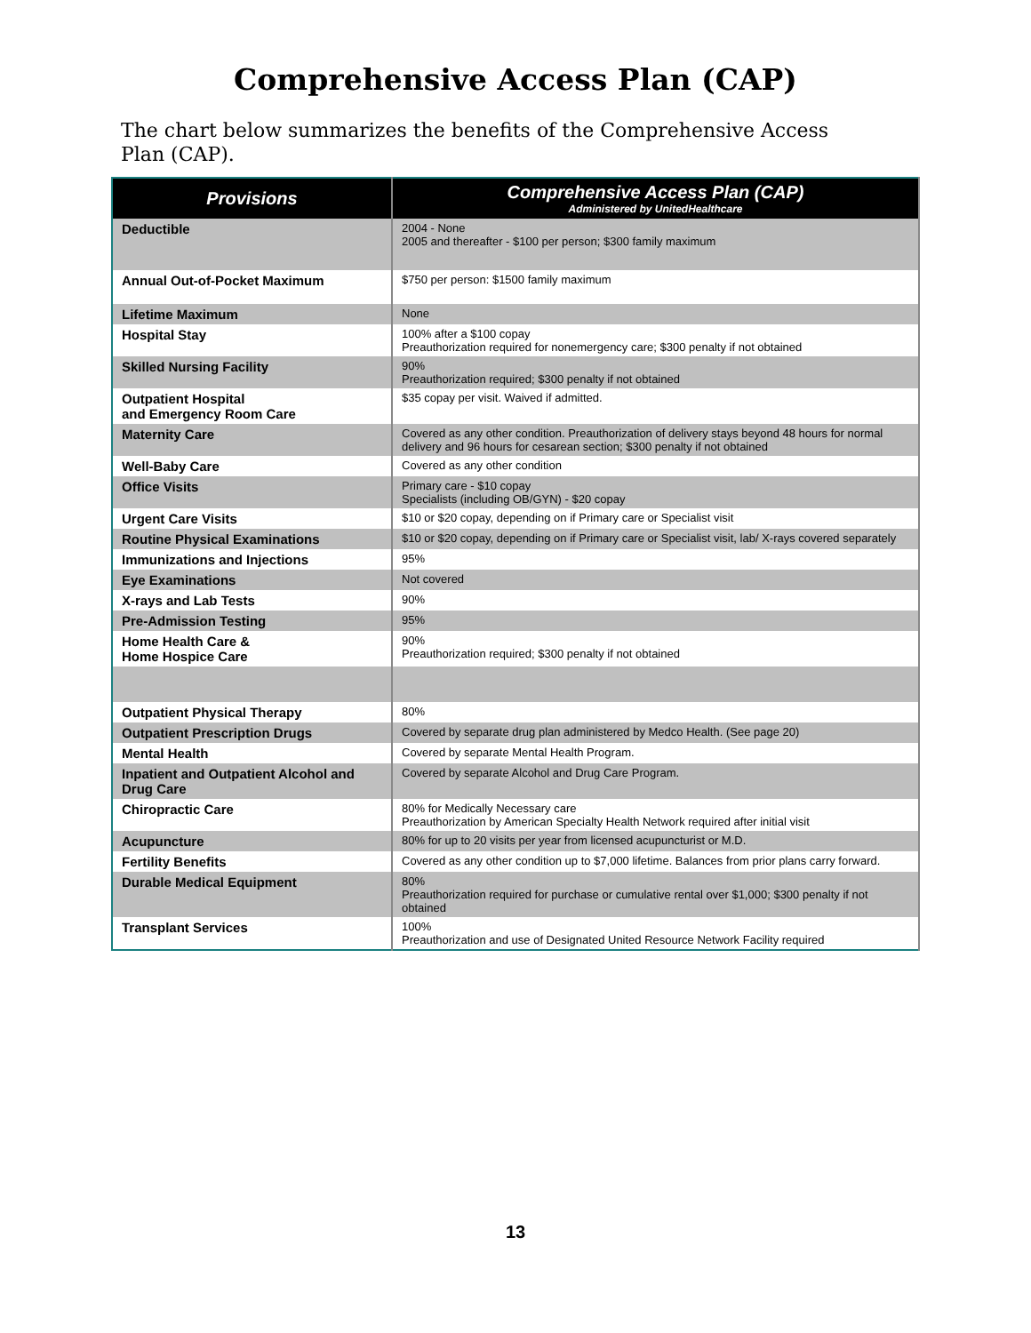Comprehensive Access Plan (CAP)
The chart below summarizes the benefits of the Comprehensive Access Plan (CAP).
| Provisions | Comprehensive Access Plan (CAP) Administered by UnitedHealthcare |
| --- | --- |
| Deductible | 2004 - None 2005 and thereafter - $100 per person; $300 family maximum |
| Annual Out-of-Pocket Maximum | $750 per person: $1500 family maximum |
| Lifetime Maximum | None |
| Hospital Stay | 100% after a $100 copay Preauthorization required for nonemergency care; $300 penalty if not obtained |
| Skilled Nursing Facility | 90% Preauthorization required; $300 penalty if not obtained |
| Outpatient Hospital and Emergency Room Care | $35 copay per visit. Waived if admitted. |
| Maternity Care | Covered as any other condition. Preauthorization of delivery stays beyond 48 hours for normal delivery and 96 hours for cesarean section; $300 penalty if not obtained |
| Well-Baby Care | Covered as any other condition |
| Office Visits | Primary care - $10 copay Specialists (including OB/GYN) - $20 copay |
| Urgent Care Visits | $10 or $20 copay, depending on if Primary care or Specialist visit |
| Routine Physical Examinations | $10 or $20 copay, depending on if Primary care or Specialist visit, lab/ X-rays covered separately |
| Immunizations and Injections | 95% |
| Eye Examinations | Not covered |
| X-rays and Lab Tests | 90% |
| Pre-Admission Testing | 95% |
| Home Health Care & Home Hospice Care | 90% Preauthorization required; $300 penalty if not obtained |
| Outpatient Physical Therapy | 80% |
| Outpatient Prescription Drugs | Covered by separate drug plan administered by Medco Health. (See page 20) |
| Mental Health | Covered by separate Mental Health Program. |
| Inpatient and Outpatient Alcohol and Drug Care | Covered by separate Alcohol and Drug Care Program. |
| Chiropractic Care | 80% for Medically Necessary care Preauthorization by American Specialty Health Network required after initial visit |
| Acupuncture | 80% for up to 20 visits per year from licensed acupuncturist or M.D. |
| Fertility Benefits | Covered as any other condition up to $7,000 lifetime. Balances from prior plans carry forward. |
| Durable Medical Equipment | 80% Preauthorization required for purchase or cumulative rental over $1,000; $300 penalty if not obtained |
| Transplant Services | 100% Preauthorization and use of Designated United Resource Network Facility required |
13